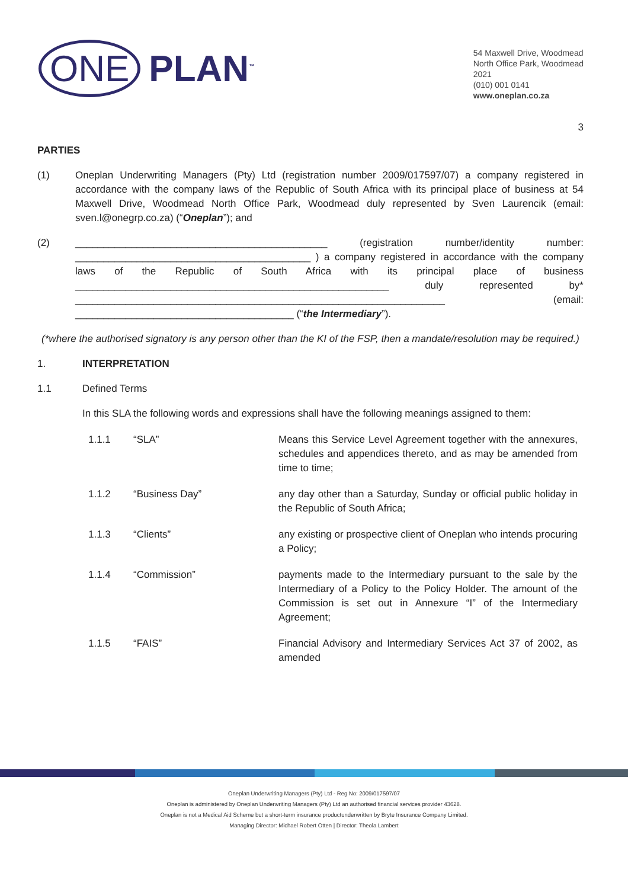ONE PLAN<sup>™</sup>
54 Maxwell Drive, Woodmead
North Office Park, Woodmead
2021
(010) 001 0141
www.oneplan.co.za
3
PARTIES
(1) Oneplan Underwriting Managers (Pty) Ltd (registration number 2009/017597/07) a company registered in accordance with the company laws of the Republic of South Africa with its principal place of business at 54 Maxwell Drive, Woodmead North Office Park, Woodmead duly represented by Sven Laurencik (email: sven.l@onegrp.co.za) (“Oneplan”); and
(2) _____________________________________________ (registration number/identity number: __________________________________________ ) a company registered in accordance with the company laws of the Republic of South Africa with its principal place of business ________________________________________________________ duly represented by* __________________________________________________________________ (email: _______________________________________ (“the Intermediary”).
(*where the authorised signatory is any person other than the KI of the FSP, then a mandate/resolution may be required.)
1. INTERPRETATION
1.1
Defined Terms
In this SLA the following words and expressions shall have the following meanings assigned to them:
1.1.1 “SLA” Means this Service Level Agreement together with the annexures, schedules and appendices thereto, and as may be amended from time to time;
1.1.2 “Business Day” any day other than a Saturday, Sunday or official public holiday in the Republic of South Africa;
1.1.3 “Clients” any existing or prospective client of Oneplan who intends procuring a Policy;
1.1.4 “Commission” payments made to the Intermediary pursuant to the sale by the Intermediary of a Policy to the Policy Holder. The amount of the Commission is set out in Annexure “I” of the Intermediary Agreement;
1.1.5 “FAIS” Financial Advisory and Intermediary Services Act 37 of 2002, as amended
Oneplan Underwriting Managers (Pty) Ltd - Reg No: 2009/017597/07
Oneplan is administered by Oneplan Underwriting Managers (Pty) Ltd an authorised financial services provider 43628.
Oneplan is not a Medical Aid Scheme but a short-term insurance productunderwritten by Bryte Insurance Company Limited.
Managing Director: Michael Robert Otten | Director: Theola Lambert